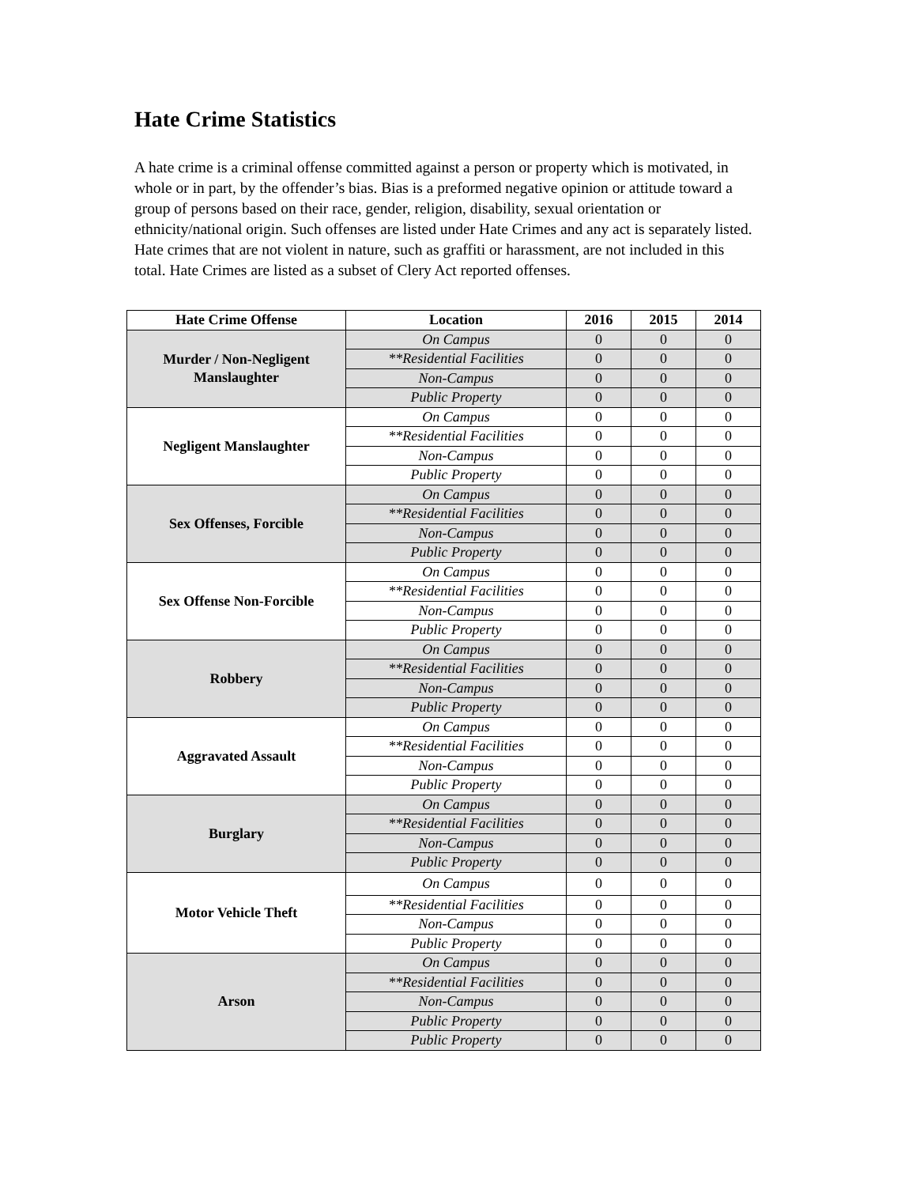Hate Crime Statistics
A hate crime is a criminal offense committed against a person or property which is motivated, in whole or in part, by the offender’s bias. Bias is a preformed negative opinion or attitude toward a group of persons based on their race, gender, religion, disability, sexual orientation or ethnicity/national origin. Such offenses are listed under Hate Crimes and any act is separately listed. Hate crimes that are not violent in nature, such as graffiti or harassment, are not included in this total. Hate Crimes are listed as a subset of Clery Act reported offenses.
| Hate Crime Offense | Location | 2016 | 2015 | 2014 |
| --- | --- | --- | --- | --- |
| Murder / Non-Negligent Manslaughter | On Campus | 0 | 0 | 0 |
| | **Residential Facilities | 0 | 0 | 0 |
| | Non-Campus | 0 | 0 | 0 |
| | Public Property | 0 | 0 | 0 |
| Negligent Manslaughter | On Campus | 0 | 0 | 0 |
| | **Residential Facilities | 0 | 0 | 0 |
| | Non-Campus | 0 | 0 | 0 |
| | Public Property | 0 | 0 | 0 |
| Sex Offenses, Forcible | On Campus | 0 | 0 | 0 |
| | **Residential Facilities | 0 | 0 | 0 |
| | Non-Campus | 0 | 0 | 0 |
| | Public Property | 0 | 0 | 0 |
| Sex Offense Non-Forcible | On Campus | 0 | 0 | 0 |
| | **Residential Facilities | 0 | 0 | 0 |
| | Non-Campus | 0 | 0 | 0 |
| | Public Property | 0 | 0 | 0 |
| Robbery | On Campus | 0 | 0 | 0 |
| | **Residential Facilities | 0 | 0 | 0 |
| | Non-Campus | 0 | 0 | 0 |
| | Public Property | 0 | 0 | 0 |
| Aggravated Assault | On Campus | 0 | 0 | 0 |
| | **Residential Facilities | 0 | 0 | 0 |
| | Non-Campus | 0 | 0 | 0 |
| | Public Property | 0 | 0 | 0 |
| Burglary | On Campus | 0 | 0 | 0 |
| | **Residential Facilities | 0 | 0 | 0 |
| | Non-Campus | 0 | 0 | 0 |
| | Public Property | 0 | 0 | 0 |
| Motor Vehicle Theft | On Campus | 0 | 0 | 0 |
| | **Residential Facilities | 0 | 0 | 0 |
| | Non-Campus | 0 | 0 | 0 |
| | Public Property | 0 | 0 | 0 |
| Arson | On Campus | 0 | 0 | 0 |
| | **Residential Facilities | 0 | 0 | 0 |
| | Non-Campus | 0 | 0 | 0 |
| | Public Property | 0 | 0 | 0 |
| | Public Property | 0 | 0 | 0 |